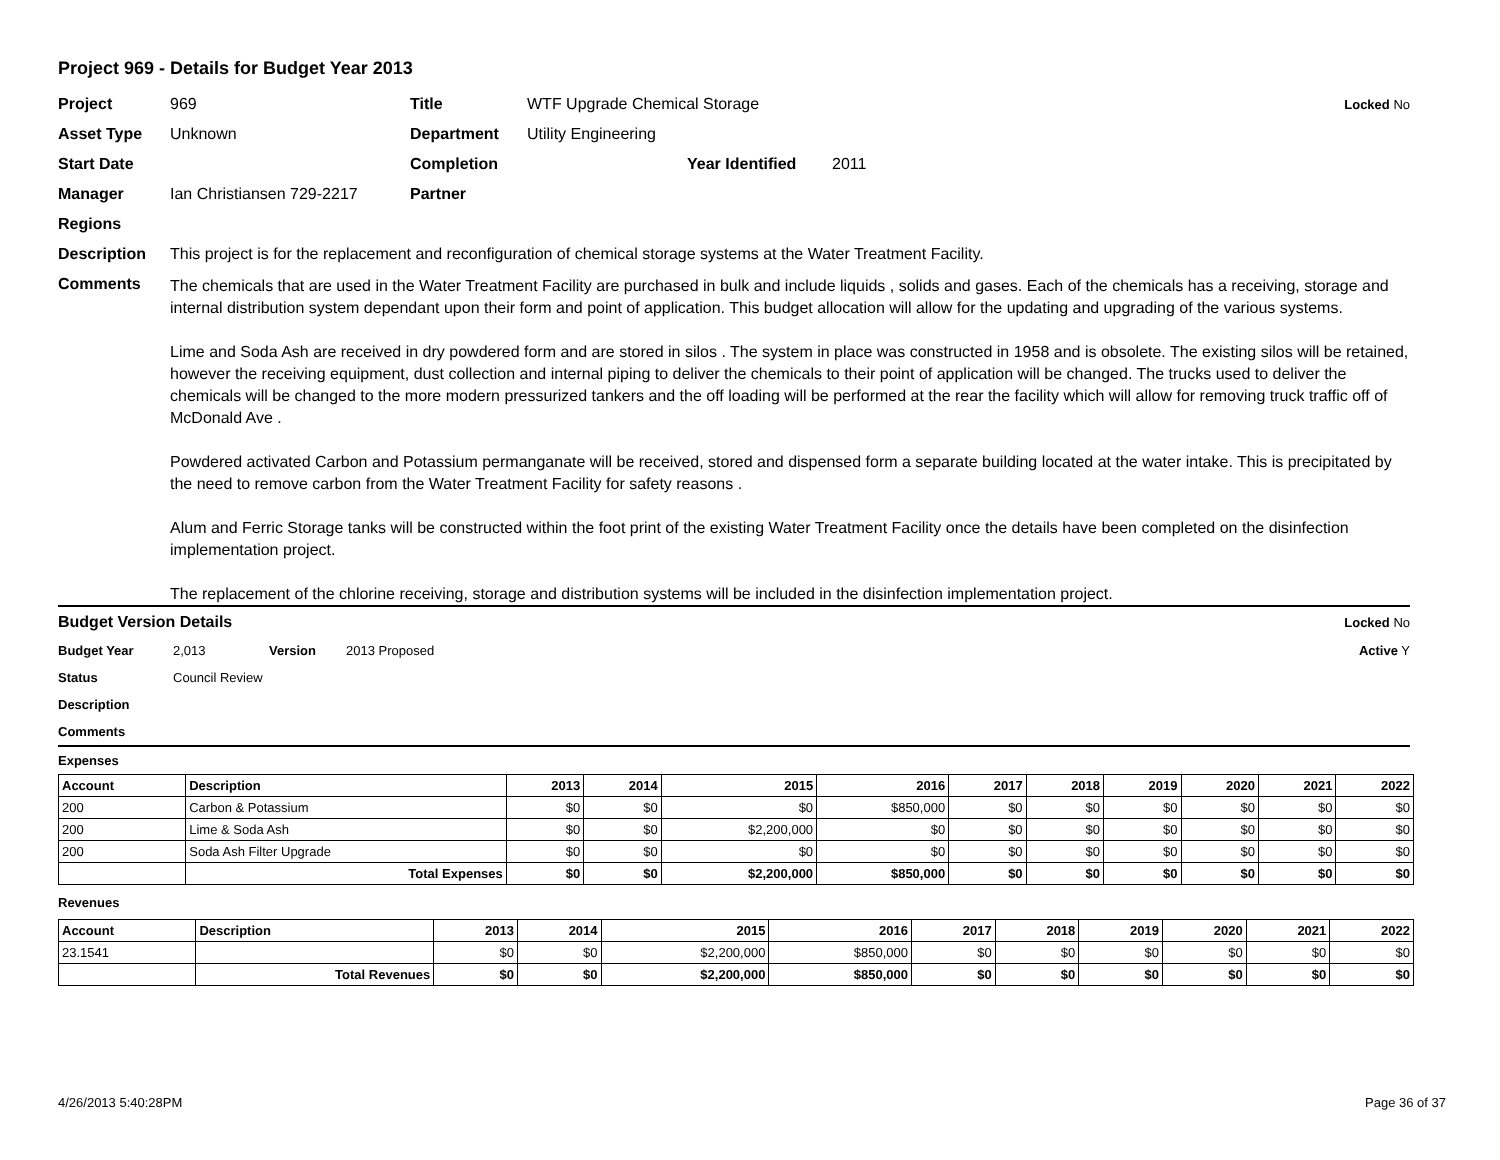Project 969 - Details for Budget Year 2013
Project 969 Title WTF Upgrade Chemical Storage Locked No
Asset Type Unknown Department Utility Engineering
Start Date Completion Year Identified 2011
Manager Ian Christiansen 729-2217 Partner
Regions
Description This project is for the replacement and reconfiguration of chemical storage systems at the Water Treatment Facility.
Comments
The chemicals that are used in the Water Treatment Facility are purchased in bulk and include liquids , solids and gases. Each of the chemicals has a receiving, storage and internal distribution system dependant upon their form and point of application. This budget allocation will allow for the updating and upgrading of the various systems.
Lime and Soda Ash are received in dry powdered form and are stored in silos . The system in place was constructed in 1958 and is obsolete. The existing silos will be retained, however the receiving equipment, dust collection and internal piping to deliver the chemicals to their point of application will be changed. The trucks used to deliver the chemicals will be changed to the more modern pressurized tankers and the off loading will be performed at the rear the facility which will allow for removing truck traffic off of McDonald Ave .
Powdered activated Carbon and Potassium permanganate will be received, stored and dispensed form a separate building located at the water intake. This is precipitated by the need to remove carbon from the Water Treatment Facility for safety reasons .
Alum and Ferric Storage tanks will be constructed within the foot print of the existing Water Treatment Facility once the details have been completed on the disinfection implementation project.
The replacement of the chlorine receiving, storage and distribution systems will be included in the disinfection implementation project.
Budget Version Details Locked No
Budget Year 2,013 Version 2013 Proposed Active Y
Status Council Review
Description
Comments
Expenses
| Account | Description | 2013 | 2014 | 2015 | 2016 | 2017 | 2018 | 2019 | 2020 | 2021 | 2022 |
| --- | --- | --- | --- | --- | --- | --- | --- | --- | --- | --- | --- |
| 200 | Carbon & Potassium | $0 | $0 | $0 | $850,000 | $0 | $0 | $0 | $0 | $0 | $0 |
| 200 | Lime & Soda Ash | $0 | $0 | $2,200,000 | $0 | $0 | $0 | $0 | $0 | $0 | $0 |
| 200 | Soda Ash Filter Upgrade | $0 | $0 | $0 | $0 | $0 | $0 | $0 | $0 | $0 | $0 |
| | Total Expenses | $0 | $0 | $2,200,000 | $850,000 | $0 | $0 | $0 | $0 | $0 | $0 |
Revenues
| Account | Description | 2013 | 2014 | 2015 | 2016 | 2017 | 2018 | 2019 | 2020 | 2021 | 2022 |
| --- | --- | --- | --- | --- | --- | --- | --- | --- | --- | --- | --- |
| 23.1541 | | $0 | $0 | $2,200,000 | $850,000 | $0 | $0 | $0 | $0 | $0 | $0 |
| | Total Revenues | $0 | $0 | $2,200,000 | $850,000 | $0 | $0 | $0 | $0 | $0 | $0 |
4/26/2013 5:40:28PM Page 36 of 37